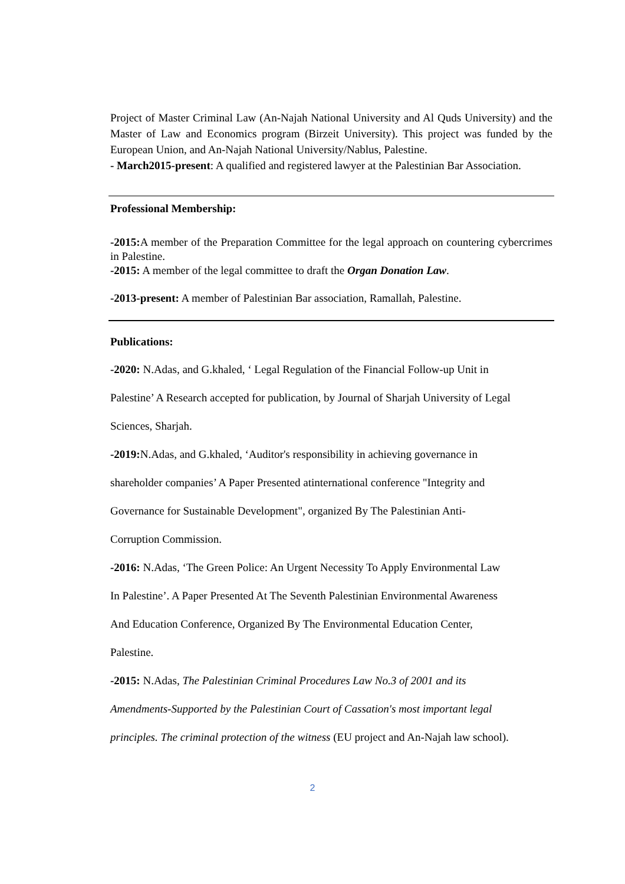Project of Master Criminal Law (An-Najah National University and Al Quds University) and the Master of Law and Economics program (Birzeit University). This project was funded by the European Union, and An-Najah National University/Nablus, Palestine.
- March2015-present: A qualified and registered lawyer at the Palestinian Bar Association.
Professional Membership:
-2015: A member of the Preparation Committee for the legal approach on countering cybercrimes in Palestine.
-2015: A member of the legal committee to draft the Organ Donation Law.
-2013-present: A member of Palestinian Bar association, Ramallah, Palestine.
Publications:
-2020: N.Adas, and G.khaled, ‘ Legal Regulation of the Financial Follow-up Unit in
Palestine’ A Research accepted for publication, by Journal of Sharjah University of Legal
Sciences, Sharjah.
-2019: N.Adas, and G.khaled, ‘Auditor's responsibility in achieving governance in
shareholder companies’ A Paper Presented atinternational conference "Integrity and
Governance for Sustainable Development", organized By The Palestinian Anti-
Corruption Commission.
-2016: N.Adas, ‘The Green Police: An Urgent Necessity To Apply Environmental Law
In Palestine’. A Paper Presented At The Seventh Palestinian Environmental Awareness
And Education Conference, Organized By The Environmental Education Center,
Palestine.
-2015: N.Adas, The Palestinian Criminal Procedures Law No.3 of 2001 and its
Amendments-Supported by the Palestinian Court of Cassation's most important legal
principles. The criminal protection of the witness (EU project and An-Najah law school).
2